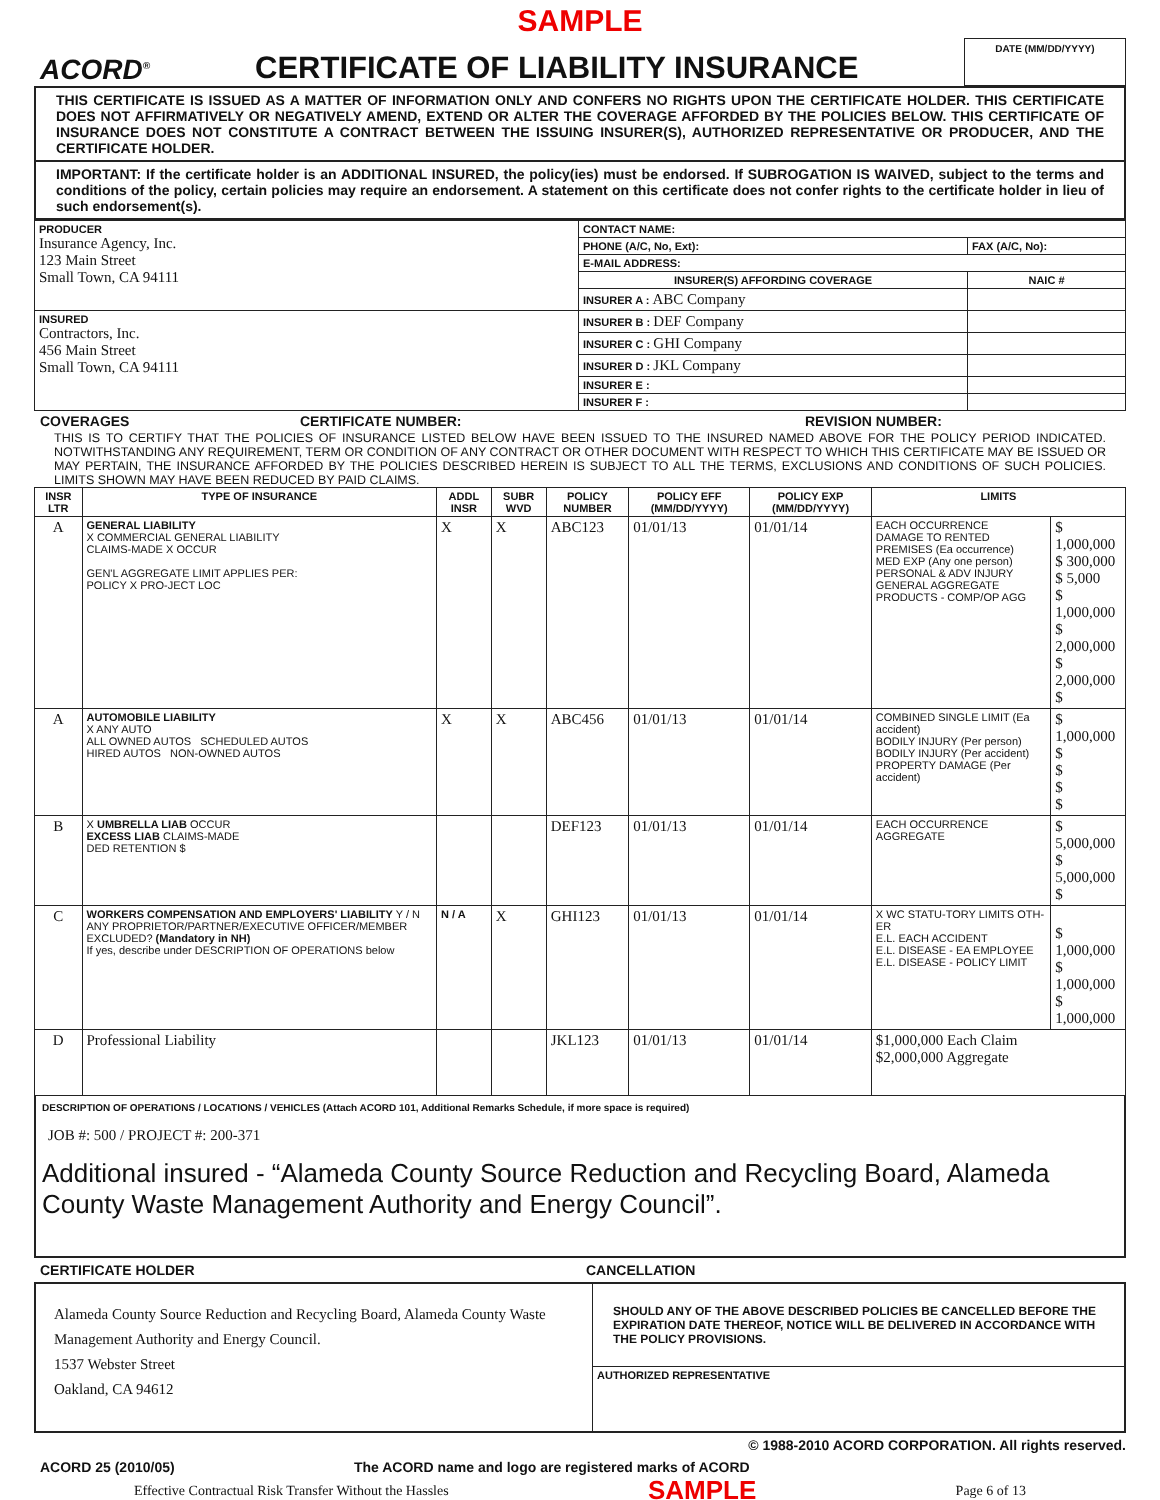SAMPLE
ACORD<sup>®</sup>
CERTIFICATE OF LIABILITY INSURANCE
DATE (MM/DD/YYYY)
THIS CERTIFICATE IS ISSUED AS A MATTER OF INFORMATION ONLY AND CONFERS NO RIGHTS UPON THE CERTIFICATE HOLDER. THIS CERTIFICATE DOES NOT AFFIRMATIVELY OR NEGATIVELY AMEND, EXTEND OR ALTER THE COVERAGE AFFORDED BY THE POLICIES BELOW. THIS CERTIFICATE OF INSURANCE DOES NOT CONSTITUTE A CONTRACT BETWEEN THE ISSUING INSURER(S), AUTHORIZED REPRESENTATIVE OR PRODUCER, AND THE CERTIFICATE HOLDER.
IMPORTANT: If the certificate holder is an ADDITIONAL INSURED, the policy(ies) must be endorsed. If SUBROGATION IS WAIVED, subject to the terms and conditions of the policy, certain policies may require an endorsement. A statement on this certificate does not confer rights to the certificate holder in lieu of such endorsement(s).
| PRODUCER Insurance Agency, Inc. 123 Main Street Small Town, CA 94111 | CONTACT NAME: | |
| | PHONE (A/C, No, Ext): | FAX (A/C, No): |
| | E-MAIL ADDRESS: | |
| | INSURER(S) AFFORDING COVERAGE | NAIC # |
| | INSURER A : ABC Company | |
| INSURED Contractors, Inc. 456 Main Street Small Town, CA 94111 | INSURER B : DEF Company | |
| | INSURER C : GHI Company | |
| | INSURER D : JKL Company | |
| | INSURER E : | |
| | INSURER F : | |
COVERAGES CERTIFICATE NUMBER: REVISION NUMBER:
THIS IS TO CERTIFY THAT THE POLICIES OF INSURANCE LISTED BELOW HAVE BEEN ISSUED TO THE INSURED NAMED ABOVE FOR THE POLICY PERIOD INDICATED. NOTWITHSTANDING ANY REQUIREMENT, TERM OR CONDITION OF ANY CONTRACT OR OTHER DOCUMENT WITH RESPECT TO WHICH THIS CERTIFICATE MAY BE ISSUED OR MAY PERTAIN, THE INSURANCE AFFORDED BY THE POLICIES DESCRIBED HEREIN IS SUBJECT TO ALL THE TERMS, EXCLUSIONS AND CONDITIONS OF SUCH POLICIES. LIMITS SHOWN MAY HAVE BEEN REDUCED BY PAID CLAIMS.
| INSR LTR | TYPE OF INSURANCE | ADDL INSR | SUBR WVD | POLICY NUMBER | POLICY EFF (MM/DD/YYYY) | POLICY EXP (MM/DD/YYYY) | LIMITS | |
| --- | --- | --- | --- | --- | --- | --- | --- | --- |
| A | GENERAL LIABILITY X COMMERCIAL GENERAL LIABILITY CLAIMS-MADE X OCCUR GEN'L AGGREGATE LIMIT APPLIES PER: POLICY X PRO-JECT LOC | X | X | ABC123 | 01/01/13 | 01/01/14 | EACH OCCURRENCE DAMAGE TO RENTED PREMISES (Ea occurrence) MED EXP (Any one person) PERSONAL & ADV INJURY GENERAL AGGREGATE PRODUCTS - COMP/OP AGG | $ 1,000,000 $ 300,000 $ 5,000 $ 1,000,000 $ 2,000,000 $ 2,000,000 $ |
| A | AUTOMOBILE LIABILITY X ANY AUTO ALL OWNED AUTOS SCHEDULED AUTOS HIRED AUTOS NON-OWNED AUTOS | X | X | ABC456 | 01/01/13 | 01/01/14 | COMBINED SINGLE LIMIT (Ea accident) BODILY INJURY (Per person) BODILY INJURY (Per accident) PROPERTY DAMAGE (Per accident) | $ 1,000,000 $ $ $ $ |
| B | X UMBRELLA LIAB OCCUR EXCESS LIAB CLAIMS-MADE DED RETENTION $ | | | DEF123 | 01/01/13 | 01/01/14 | EACH OCCURRENCE AGGREGATE | $ 5,000,000 $ 5,000,000 $ |
| C | WORKERS COMPENSATION AND EMPLOYERS' LIABILITY Y / N ANY PROPRIETOR/PARTNER/EXECUTIVE OFFICER/MEMBER EXCLUDED? (Mandatory in NH) If yes, describe under DESCRIPTION OF OPERATIONS below | N / A | X | GHI123 | 01/01/13 | 01/01/14 | X WC STATU-TORY LIMITS OTH-ER E.L. EACH ACCIDENT E.L. DISEASE - EA EMPLOYEE E.L. DISEASE - POLICY LIMIT | $ 1,000,000 $ 1,000,000 $ 1,000,000 |
| D | Professional Liability | | | JKL123 | 01/01/13 | 01/01/14 | $1,000,000 Each Claim $2,000,000 Aggregate | |
DESCRIPTION OF OPERATIONS / LOCATIONS / VEHICLES (Attach ACORD 101, Additional Remarks Schedule, if more space is required)
JOB #: 500 / PROJECT #: 200-371
Additional insured - “Alameda County Source Reduction and Recycling Board, Alameda County Waste Management Authority and Energy Council”.
CERTIFICATE HOLDER CANCELLATION
| Alameda County Source Reduction and Recycling Board, Alameda County Waste Management Authority and Energy Council. 1537 Webster Street Oakland, CA 94612 | SHOULD ANY OF THE ABOVE DESCRIBED POLICIES BE CANCELLED BEFORE THE EXPIRATION DATE THEREOF, NOTICE WILL BE DELIVERED IN ACCORDANCE WITH THE POLICY PROVISIONS. |
| | AUTHORIZED REPRESENTATIVE |
© 1988-2010 ACORD CORPORATION. All rights reserved.
ACORD 25 (2010/05) The ACORD name and logo are registered marks of ACORD
Effective Contractual Risk Transfer Without the Hassles SAMPLE Page 6 of 13